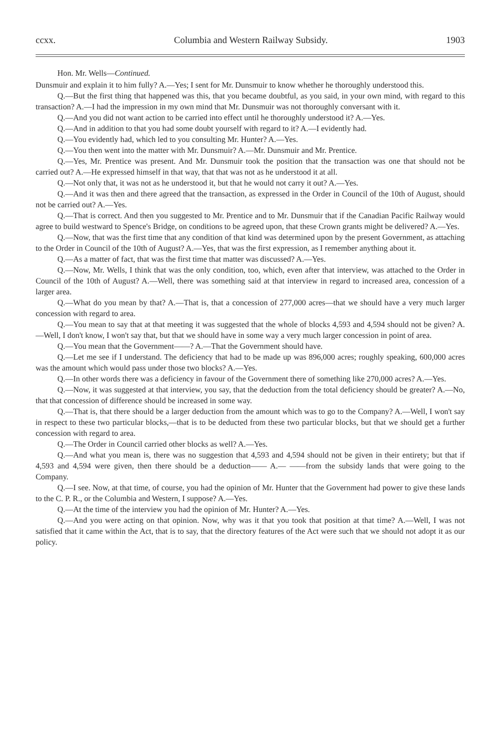ccxx. Columbia and Western Railway Subsidy. 1903
Hon. Mr. Wells—Continued.
Dunsmuir and explain it to him fully? A.—Yes; I sent for Mr. Dunsmuir to know whether he thoroughly understood this.
Q.—But the first thing that happened was this, that you became doubtful, as you said, in your own mind, with regard to this transaction? A.—I had the impression in my own mind that Mr. Dunsmuir was not thoroughly conversant with it.
Q.—And you did not want action to be carried into effect until he thoroughly understood it? A.—Yes.
Q.—And in addition to that you had some doubt yourself with regard to it? A.—I evidently had.
Q.—You evidently had, which led to you consulting Mr. Hunter? A.—Yes.
Q.—You then went into the matter with Mr. Dunsmuir? A.—Mr. Dunsmuir and Mr. Prentice.
Q.—Yes, Mr. Prentice was present. And Mr. Dunsmuir took the position that the transaction was one that should not be carried out? A.—He expressed himself in that way, that that was not as he understood it at all.
Q.—Not only that, it was not as he understood it, but that he would not carry it out? A.—Yes.
Q.—And it was then and there agreed that the transaction, as expressed in the Order in Council of the 10th of August, should not be carried out? A.—Yes.
Q.—That is correct. And then you suggested to Mr. Prentice and to Mr. Dunsmuir that if the Canadian Pacific Railway would agree to build westward to Spence's Bridge, on conditions to be agreed upon, that these Crown grants might be delivered? A.—Yes.
Q.—Now, that was the first time that any condition of that kind was determined upon by the present Government, as attaching to the Order in Council of the 10th of August? A.—Yes, that was the first expression, as I remember anything about it.
Q.—As a matter of fact, that was the first time that matter was discussed? A.—Yes.
Q.—Now, Mr. Wells, I think that was the only condition, too, which, even after that interview, was attached to the Order in Council of the 10th of August? A.—Well, there was something said at that interview in regard to increased area, concession of a larger area.
Q.—What do you mean by that? A.—That is, that a concession of 277,000 acres—that we should have a very much larger concession with regard to area.
Q.—You mean to say that at that meeting it was suggested that the whole of blocks 4,593 and 4,594 should not be given? A.—Well, I don't know, I won't say that, but that we should have in some way a very much larger concession in point of area.
Q.—You mean that the Government——? A.—That the Government should have.
Q.—Let me see if I understand. The deficiency that had to be made up was 896,000 acres; roughly speaking, 600,000 acres was the amount which would pass under those two blocks? A.—Yes.
Q.—In other words there was a deficiency in favour of the Government there of something like 270,000 acres? A.—Yes.
Q.—Now, it was suggested at that interview, you say, that the deduction from the total deficiency should be greater? A.—No, that that concession of difference should be increased in some way.
Q.—That is, that there should be a larger deduction from the amount which was to go to the Company? A.—Well, I won't say in respect to these two particular blocks,—that is to be deducted from these two particular blocks, but that we should get a further concession with regard to area.
Q.—The Order in Council carried other blocks as well? A.—Yes.
Q.—And what you mean is, there was no suggestion that 4,593 and 4,594 should not be given in their entirety; but that if 4,593 and 4,594 were given, then there should be a deduction—— A.— ——from the subsidy lands that were going to the Company.
Q.—I see. Now, at that time, of course, you had the opinion of Mr. Hunter that the Government had power to give these lands to the C. P. R., or the Columbia and Western, I suppose? A.—Yes.
Q.—At the time of the interview you had the opinion of Mr. Hunter? A.—Yes.
Q.—And you were acting on that opinion. Now, why was it that you took that position at that time? A.—Well, I was not satisfied that it came within the Act, that is to say, that the directory features of the Act were such that we should not adopt it as our policy.